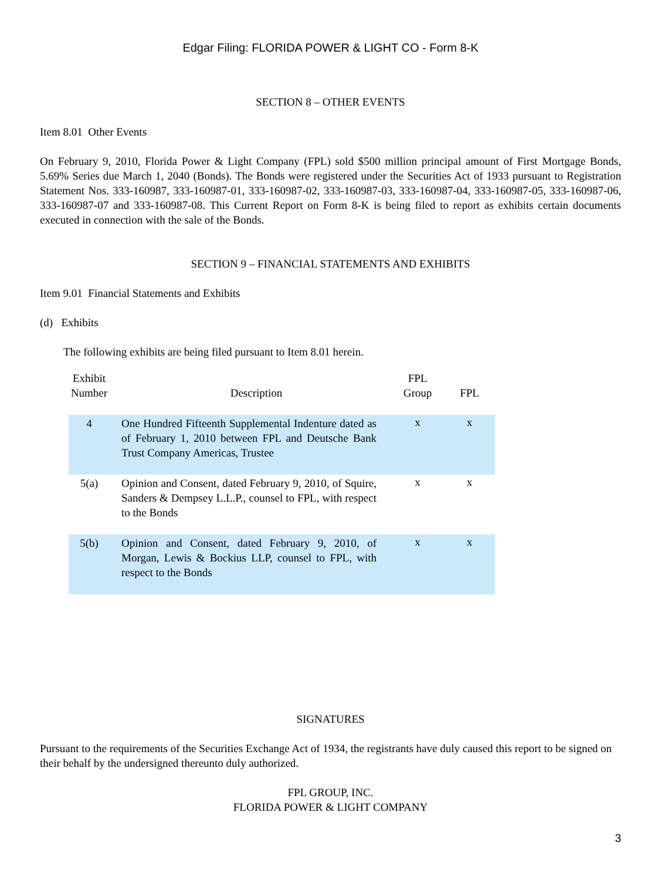Edgar Filing: FLORIDA POWER & LIGHT CO - Form 8-K
SECTION 8 – OTHER EVENTS
Item 8.01 Other Events
On February 9, 2010, Florida Power & Light Company (FPL) sold $500 million principal amount of First Mortgage Bonds, 5.69% Series due March 1, 2040 (Bonds). The Bonds were registered under the Securities Act of 1933 pursuant to Registration Statement Nos. 333-160987, 333-160987-01, 333-160987-02, 333-160987-03, 333-160987-04, 333-160987-05, 333-160987-06, 333-160987-07 and 333-160987-08. This Current Report on Form 8-K is being filed to report as exhibits certain documents executed in connection with the sale of the Bonds.
SECTION 9 – FINANCIAL STATEMENTS AND EXHIBITS
Item 9.01 Financial Statements and Exhibits
(d) Exhibits
The following exhibits are being filed pursuant to Item 8.01 herein.
| Exhibit Number | | Description | FPL Group | FPL |
| --- | --- | --- | --- | --- |
| 4 | | One Hundred Fifteenth Supplemental Indenture dated as of February 1, 2010 between FPL and Deutsche Bank Trust Company Americas, Trustee | x | x |
| 5(a) | | Opinion and Consent, dated February 9, 2010, of Squire, Sanders & Dempsey L.L.P., counsel to FPL, with respect to the Bonds | x | x |
| 5(b) | | Opinion and Consent, dated February 9, 2010, of Morgan, Lewis & Bockius LLP, counsel to FPL, with respect to the Bonds | x | x |
SIGNATURES
Pursuant to the requirements of the Securities Exchange Act of 1934, the registrants have duly caused this report to be signed on their behalf by the undersigned thereunto duly authorized.
FPL GROUP, INC.
FLORIDA POWER & LIGHT COMPANY
3